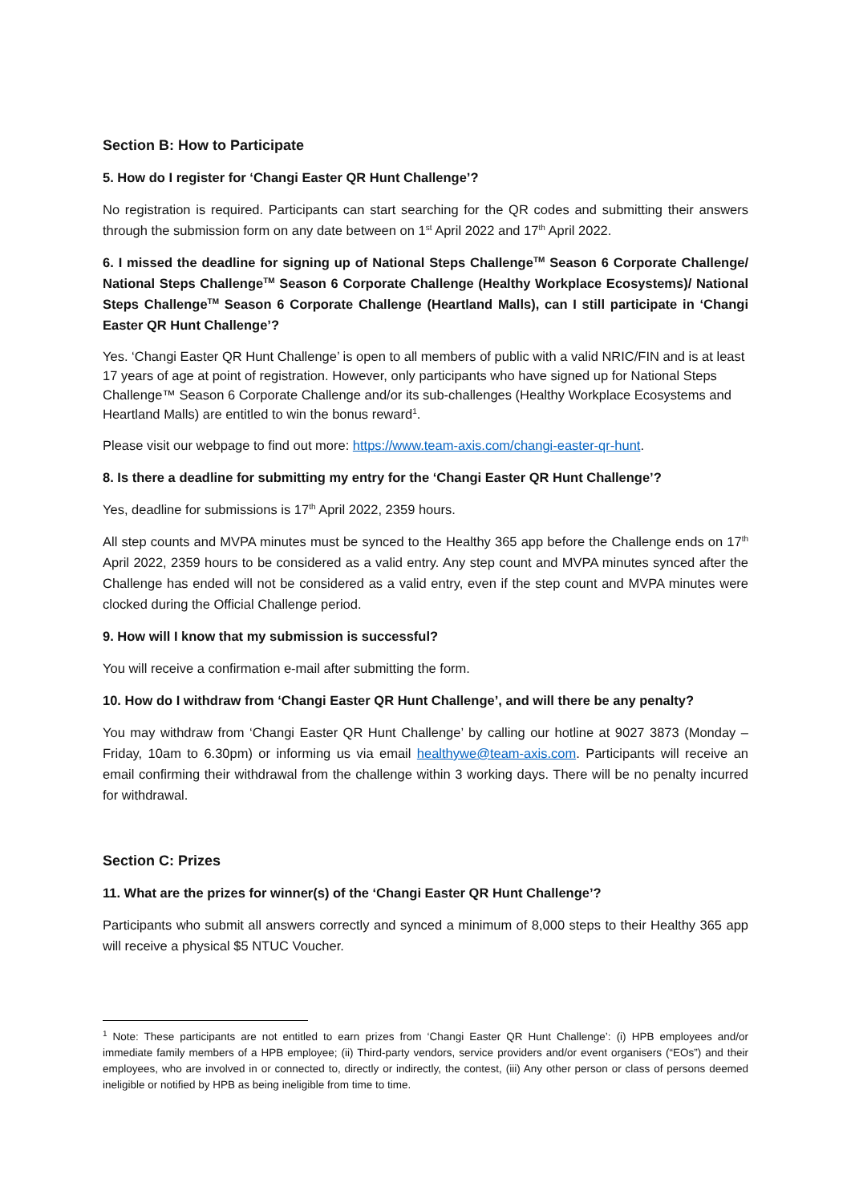Section B: How to Participate
5. How do I register for ‘Changi Easter QR Hunt Challenge’?
No registration is required. Participants can start searching for the QR codes and submitting their answers through the submission form on any date between on 1<sup>st</sup> April 2022 and 17<sup>th</sup> April 2022.
6. I missed the deadline for signing up of National Steps Challenge<sup>TM</sup> Season 6 Corporate Challenge/ National Steps Challenge<sup>TM</sup> Season 6 Corporate Challenge (Healthy Workplace Ecosystems)/ National Steps Challenge<sup>TM</sup> Season 6 Corporate Challenge (Heartland Malls), can I still participate in ‘Changi Easter QR Hunt Challenge’?
Yes. ‘Changi Easter QR Hunt Challenge’ is open to all members of public with a valid NRIC/FIN and is at least 17 years of age at point of registration. However, only participants who have signed up for National Steps Challenge™ Season 6 Corporate Challenge and/or its sub-challenges (Healthy Workplace Ecosystems and Heartland Malls) are entitled to win the bonus reward<sup>1</sup>.
Please visit our webpage to find out more: https://www.team-axis.com/changi-easter-qr-hunt.
8. Is there a deadline for submitting my entry for the ‘Changi Easter QR Hunt Challenge’?
Yes, deadline for submissions is 17<sup>th</sup> April 2022, 2359 hours.
All step counts and MVPA minutes must be synced to the Healthy 365 app before the Challenge ends on 17<sup>th</sup> April 2022, 2359 hours to be considered as a valid entry. Any step count and MVPA minutes synced after the Challenge has ended will not be considered as a valid entry, even if the step count and MVPA minutes were clocked during the Official Challenge period.
9. How will I know that my submission is successful?
You will receive a confirmation e-mail after submitting the form.
10. How do I withdraw from ‘Changi Easter QR Hunt Challenge’, and will there be any penalty?
You may withdraw from ‘Changi Easter QR Hunt Challenge’ by calling our hotline at 9027 3873 (Monday – Friday, 10am to 6.30pm) or informing us via email healthywe@team-axis.com. Participants will receive an email confirming their withdrawal from the challenge within 3 working days. There will be no penalty incurred for withdrawal.
Section C: Prizes
11. What are the prizes for winner(s) of the ‘Changi Easter QR Hunt Challenge’?
Participants who submit all answers correctly and synced a minimum of 8,000 steps to their Healthy 365 app will receive a physical $5 NTUC Voucher.
<sup>1</sup> Note: These participants are not entitled to earn prizes from ‘Changi Easter QR Hunt Challenge’: (i) HPB employees and/or immediate family members of a HPB employee; (ii) Third-party vendors, service providers and/or event organisers (“EOs”) and their employees, who are involved in or connected to, directly or indirectly, the contest, (iii) Any other person or class of persons deemed ineligible or notified by HPB as being ineligible from time to time.